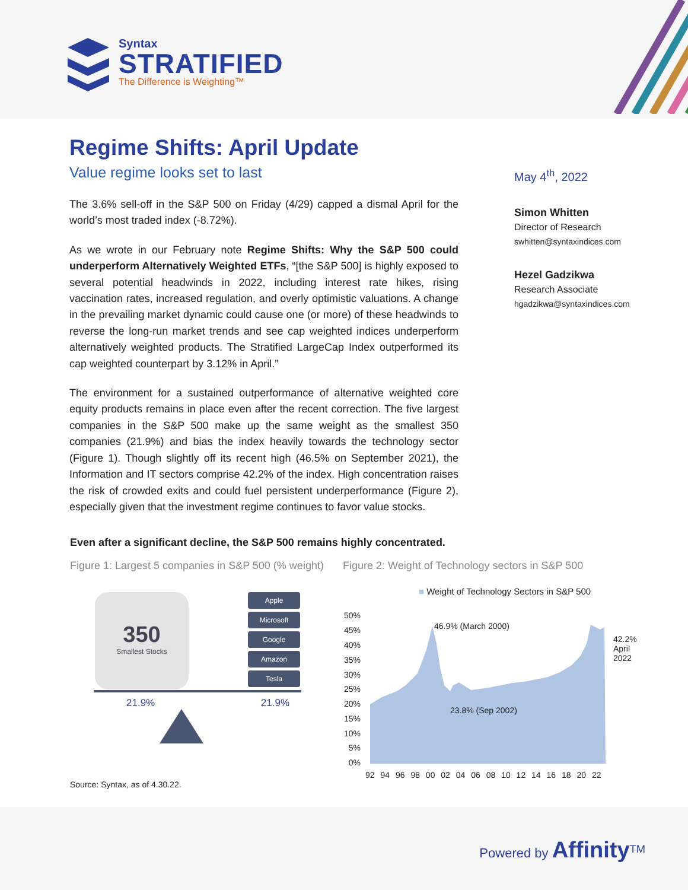Syntax
STRATIFIED
The Difference is Weighting™
Regime Shifts: April Update
Value regime looks set to last
The 3.6% sell-off in the S&P 500 on Friday (4/29) capped a dismal April for the world’s most traded index (-8.72%).
As we wrote in our February note Regime Shifts: Why the S&P 500 could underperform Alternatively Weighted ETFs, “[the S&P 500] is highly exposed to several potential headwinds in 2022, including interest rate hikes, rising vaccination rates, increased regulation, and overly optimistic valuations. A change in the prevailing market dynamic could cause one (or more) of these headwinds to reverse the long-run market trends and see cap weighted indices underperform alternatively weighted products. The Stratified LargeCap Index outperformed its cap weighted counterpart by 3.12% in April.”
The environment for a sustained outperformance of alternative weighted core equity products remains in place even after the recent correction. The five largest companies in the S&P 500 make up the same weight as the smallest 350 companies (21.9%) and bias the index heavily towards the technology sector (Figure 1). Though slightly off its recent high (46.5% on September 2021), the Information and IT sectors comprise 42.2% of the index. High concentration raises the risk of crowded exits and could fuel persistent underperformance (Figure 2), especially given that the investment regime continues to favor value stocks.
May 4<sup>th</sup>, 2022
Simon Whitten
Director of Research
swhitten@syntaxindices.com
Hezel Gadzikwa
Research Associate
hgadzikwa@syntaxindices.com
Even after a significant decline, the S&P 500 remains highly concentrated.
Figure 1: Largest 5 companies in S&P 500 (% weight)
350
Smallest Stocks
Apple
Microsoft
Google
Amazon
Tesla
21.9% 21.9%
Figure 2: Weight of Technology sectors in S&P 500
■ Weight of Technology Sectors in S&P 500
50%
45%
40%
35%
30%
25%
20%
15%
10%
5%
0%
46.9% (March 2000)
23.8% (Sep 2002)
42.2%
April 2022
92 94 96 98 00 02 04 06 08 10 12 14 16 18 20 22
Source: Syntax, as of 4.30.22.
Powered by Affinity<sup>TM</sup>